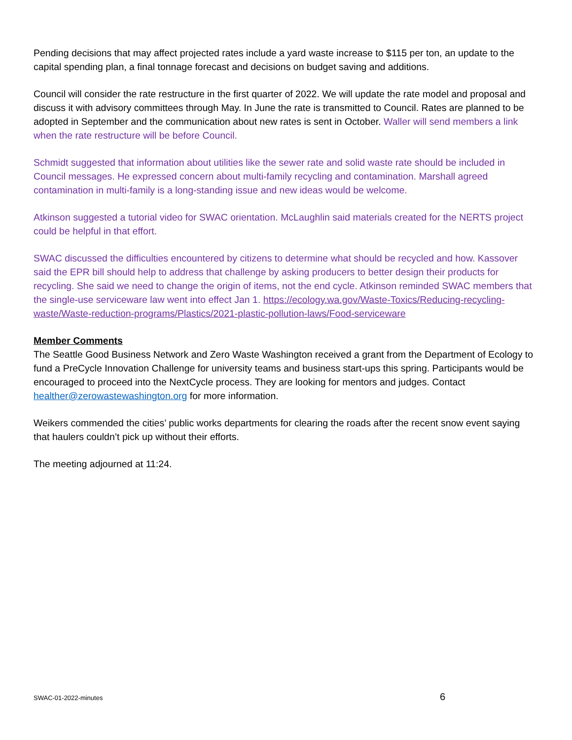Pending decisions that may affect projected rates include a yard waste increase to $115 per ton, an update to the capital spending plan, a final tonnage forecast and decisions on budget saving and additions.
Council will consider the rate restructure in the first quarter of 2022. We will update the rate model and proposal and discuss it with advisory committees through May. In June the rate is transmitted to Council. Rates are planned to be adopted in September and the communication about new rates is sent in October. Waller will send members a link when the rate restructure will be before Council.
Schmidt suggested that information about utilities like the sewer rate and solid waste rate should be included in Council messages. He expressed concern about multi-family recycling and contamination. Marshall agreed contamination in multi-family is a long-standing issue and new ideas would be welcome.
Atkinson suggested a tutorial video for SWAC orientation. McLaughlin said materials created for the NERTS project could be helpful in that effort.
SWAC discussed the difficulties encountered by citizens to determine what should be recycled and how. Kassover said the EPR bill should help to address that challenge by asking producers to better design their products for recycling. She said we need to change the origin of items, not the end cycle. Atkinson reminded SWAC members that the single-use serviceware law went into effect Jan 1. https://ecology.wa.gov/Waste-Toxics/Reducing-recycling-waste/Waste-reduction-programs/Plastics/2021-plastic-pollution-laws/Food-serviceware
Member Comments
The Seattle Good Business Network and Zero Waste Washington received a grant from the Department of Ecology to fund a PreCycle Innovation Challenge for university teams and business start-ups this spring. Participants would be encouraged to proceed into the NextCycle process. They are looking for mentors and judges. Contact healther@zerowastewashington.org for more information.
Weikers commended the cities’ public works departments for clearing the roads after the recent snow event saying that haulers couldn’t pick up without their efforts.
The meeting adjourned at 11:24.
SWAC-01-2022-minutes 6